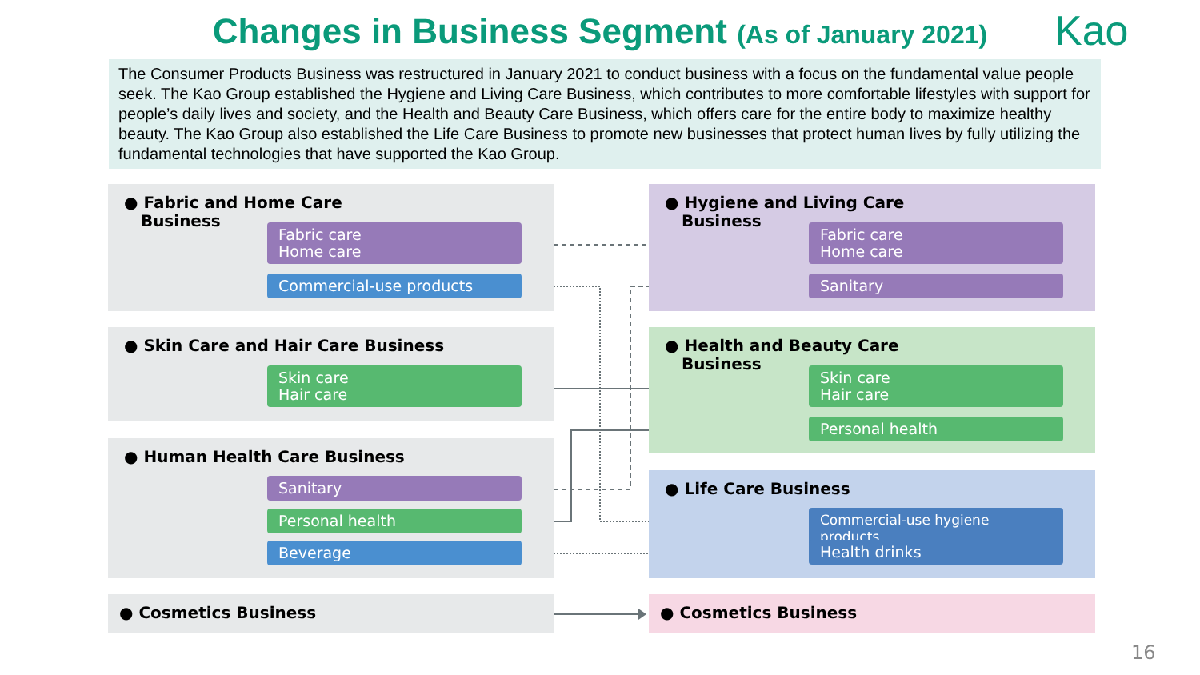Changes in Business Segment (As of January 2021) Kao
The Consumer Products Business was restructured in January 2021 to conduct business with a focus on the fundamental value people seek. The Kao Group established the Hygiene and Living Care Business, which contributes to more comfortable lifestyles with support for people’s daily lives and society, and the Health and Beauty Care Business, which offers care for the entire body to maximize healthy beauty. The Kao Group also established the Life Care Business to promote new businesses that protect human lives by fully utilizing the fundamental technologies that have supported the Kao Group.
● Fabric and Home Care
Business
Fabric care
Home care
Commercial-use products
● Skin Care and Hair Care Business
Skin care
Hair care
● Human Health Care Business
Sanitary
Personal health
Beverage
● Cosmetics Business
● Hygiene and Living Care
Business
Fabric care
Home care
Sanitary
● Health and Beauty Care
Business
Skin care
Hair care
Personal health
● Life Care Business
Commercial-use hygiene products
Health drinks
● Cosmetics Business
16